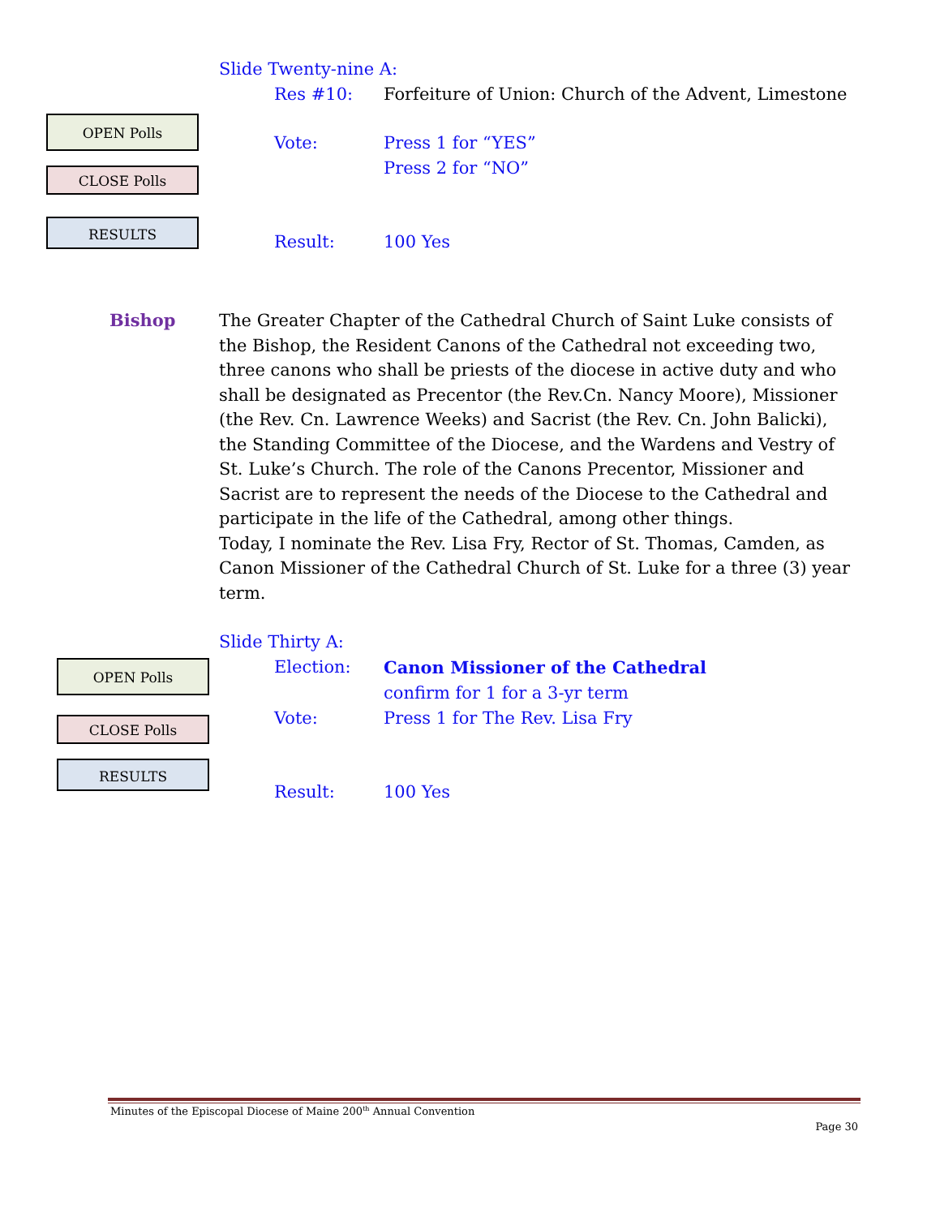OPEN Polls
CLOSE Polls
RESULTS
Slide Twenty-nine A:
Res #10: Forfeiture of Union: Church of the Advent, Limestone
Vote: Press 1 for “YES”
Press 2 for “NO”
Result: 100 Yes
Bishop The Greater Chapter of the Cathedral Church of Saint Luke consists of the Bishop, the Resident Canons of the Cathedral not exceeding two, three canons who shall be priests of the diocese in active duty and who shall be designated as Precentor (the Rev.Cn. Nancy Moore), Missioner (the Rev. Cn. Lawrence Weeks) and Sacrist (the Rev. Cn. John Balicki), the Standing Committee of the Diocese, and the Wardens and Vestry of St. Luke’s Church. The role of the Canons Precentor, Missioner and Sacrist are to represent the needs of the Diocese to the Cathedral and participate in the life of the Cathedral, among other things.
Today, I nominate the Rev. Lisa Fry, Rector of St. Thomas, Camden, as Canon Missioner of the Cathedral Church of St. Luke for a three (3) year term.
OPEN Polls
CLOSE Polls
RESULTS
Slide Thirty A:
Election: Canon Missioner of the Cathedral
confirm for 1 for a 3-yr term
Vote: Press 1 for The Rev. Lisa Fry
Result: 100 Yes
Minutes of the Episcopal Diocese of Maine 200<sup>th</sup> Annual Convention
Page 30